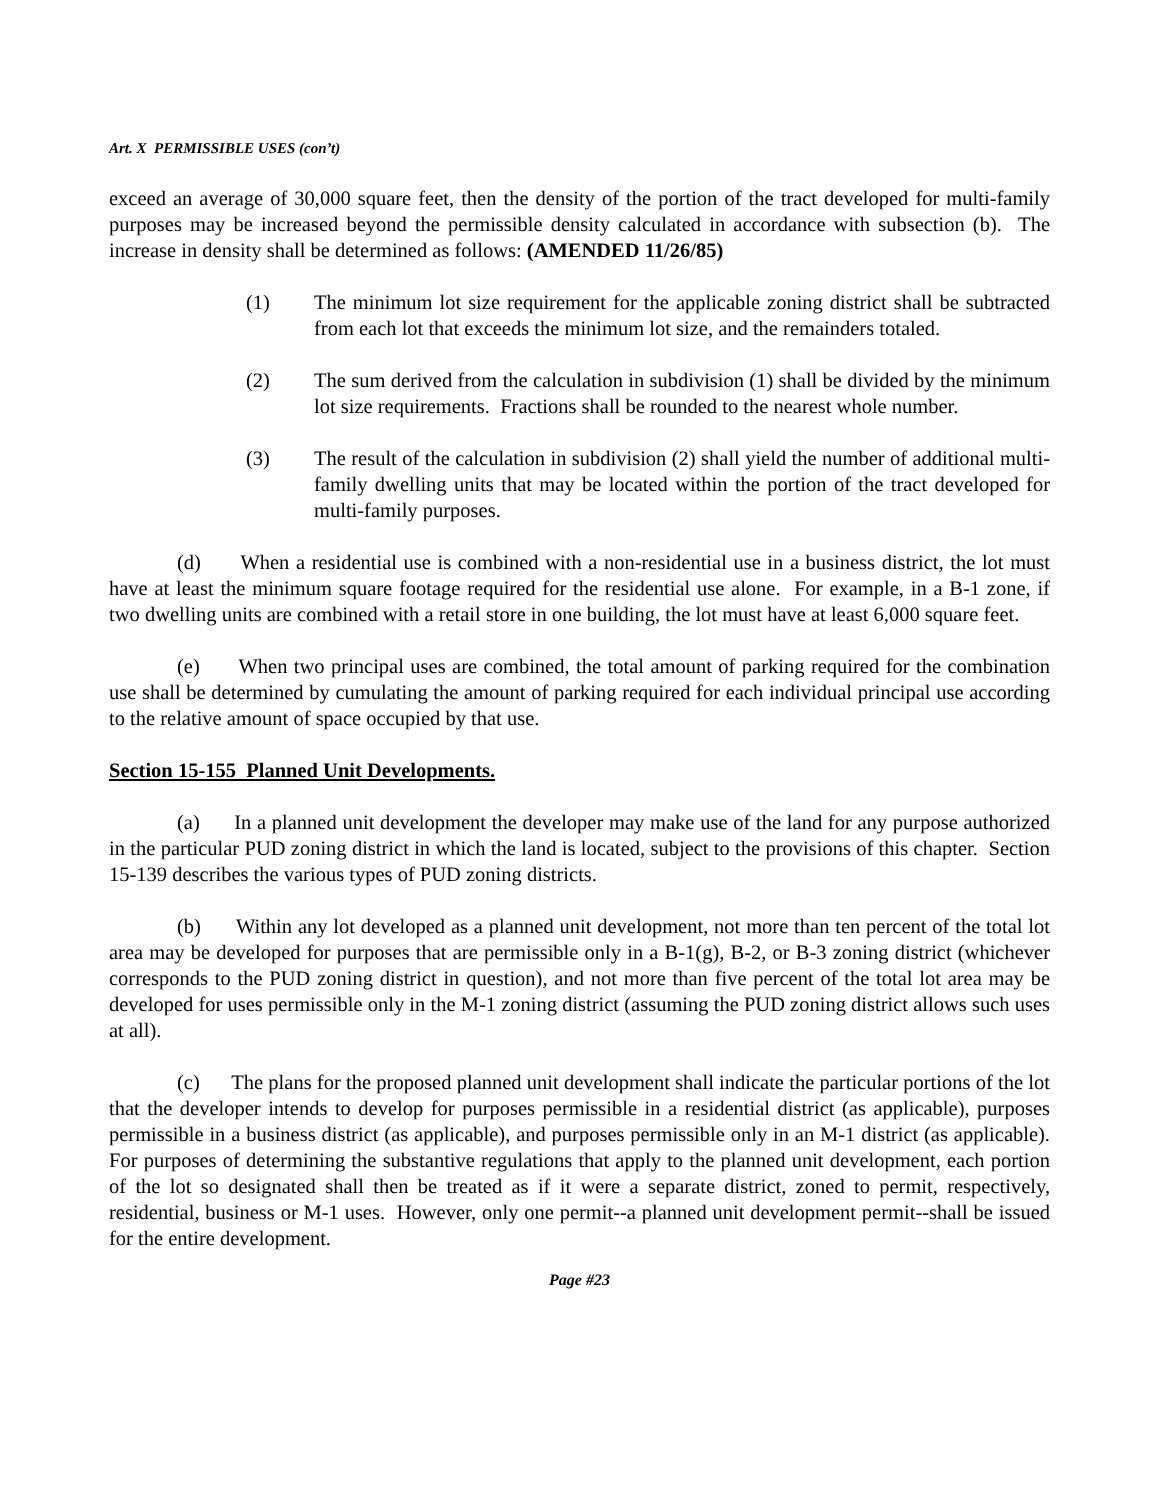Art. X PERMISSIBLE USES (con’t)
exceed an average of 30,000 square feet, then the density of the portion of the tract developed for multi-family purposes may be increased beyond the permissible density calculated in accordance with subsection (b). The increase in density shall be determined as follows: (AMENDED 11/26/85)
(1) The minimum lot size requirement for the applicable zoning district shall be subtracted from each lot that exceeds the minimum lot size, and the remainders totaled.
(2) The sum derived from the calculation in subdivision (1) shall be divided by the minimum lot size requirements. Fractions shall be rounded to the nearest whole number.
(3) The result of the calculation in subdivision (2) shall yield the number of additional multi-family dwelling units that may be located within the portion of the tract developed for multi-family purposes.
(d) When a residential use is combined with a non-residential use in a business district, the lot must have at least the minimum square footage required for the residential use alone. For example, in a B-1 zone, if two dwelling units are combined with a retail store in one building, the lot must have at least 6,000 square feet.
(e) When two principal uses are combined, the total amount of parking required for the combination use shall be determined by cumulating the amount of parking required for each individual principal use according to the relative amount of space occupied by that use.
Section 15-155 Planned Unit Developments.
(a) In a planned unit development the developer may make use of the land for any purpose authorized in the particular PUD zoning district in which the land is located, subject to the provisions of this chapter. Section 15-139 describes the various types of PUD zoning districts.
(b) Within any lot developed as a planned unit development, not more than ten percent of the total lot area may be developed for purposes that are permissible only in a B-1(g), B-2, or B-3 zoning district (whichever corresponds to the PUD zoning district in question), and not more than five percent of the total lot area may be developed for uses permissible only in the M-1 zoning district (assuming the PUD zoning district allows such uses at all).
(c) The plans for the proposed planned unit development shall indicate the particular portions of the lot that the developer intends to develop for purposes permissible in a residential district (as applicable), purposes permissible in a business district (as applicable), and purposes permissible only in an M-1 district (as applicable). For purposes of determining the substantive regulations that apply to the planned unit development, each portion of the lot so designated shall then be treated as if it were a separate district, zoned to permit, respectively, residential, business or M-1 uses. However, only one permit--a planned unit development permit--shall be issued for the entire development.
Page #23